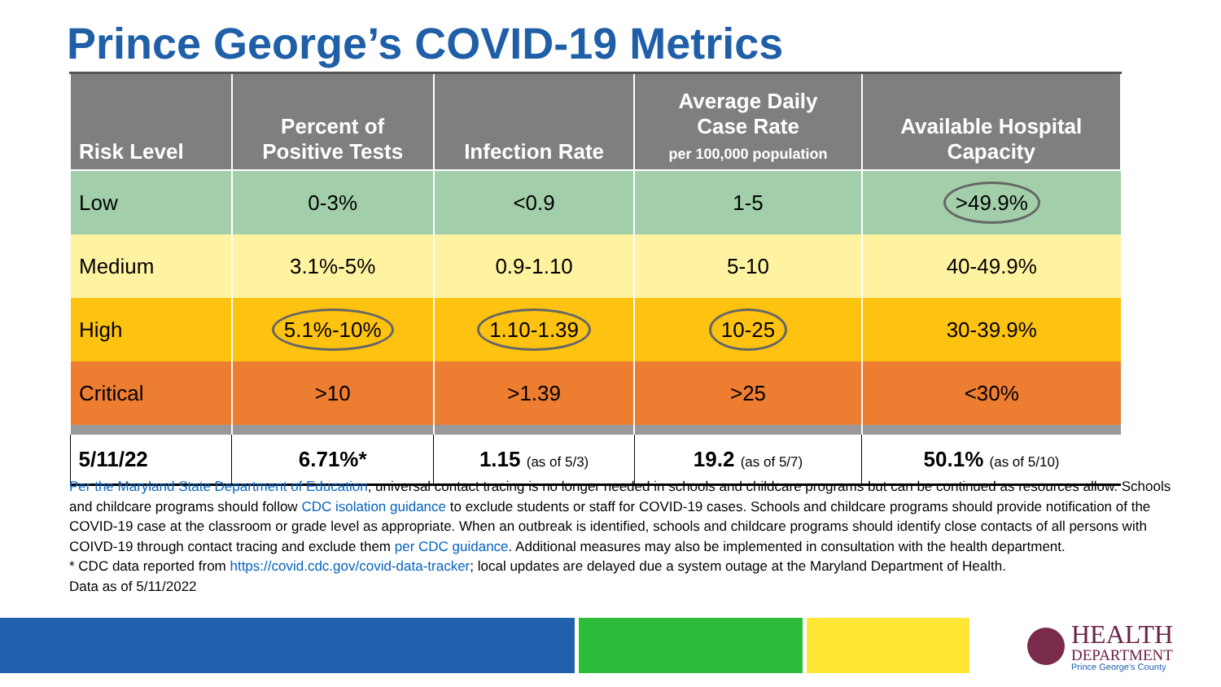Prince George’s COVID-19 Metrics
| Risk Level | Percent of Positive Tests | Infection Rate | Average Daily Case Rate per 100,000 population | Available Hospital Capacity |
| --- | --- | --- | --- | --- |
| Low | 0-3% | <0.9 | 1-5 | >49.9% |
| Medium | 3.1%-5% | 0.9-1.10 | 5-10 | 40-49.9% |
| High | 5.1%-10% | 1.10-1.39 | 10-25 | 30-39.9% |
| Critical | >10 | >1.39 | >25 | <30% |
| 5/11/22 | 6.71%* | 1.15 (as of 5/3) | 19.2 (as of 5/7) | 50.1% (as of 5/10) |
Per the Maryland State Department of Education, universal contact tracing is no longer needed in schools and childcare programs but can be continued as resources allow. Schools and childcare programs should follow CDC isolation guidance to exclude students or staff for COVID-19 cases. Schools and childcare programs should provide notification of the COVID-19 case at the classroom or grade level as appropriate. When an outbreak is identified, schools and childcare programs should identify close contacts of all persons with COIVD-19 through contact tracing and exclude them per CDC guidance. Additional measures may also be implemented in consultation with the health department.
* CDC data reported from https://covid.cdc.gov/covid-data-tracker; local updates are delayed due a system outage at the Maryland Department of Health.
Data as of 5/11/2022
HEALTH
DEPARTMENT
Prince George's County